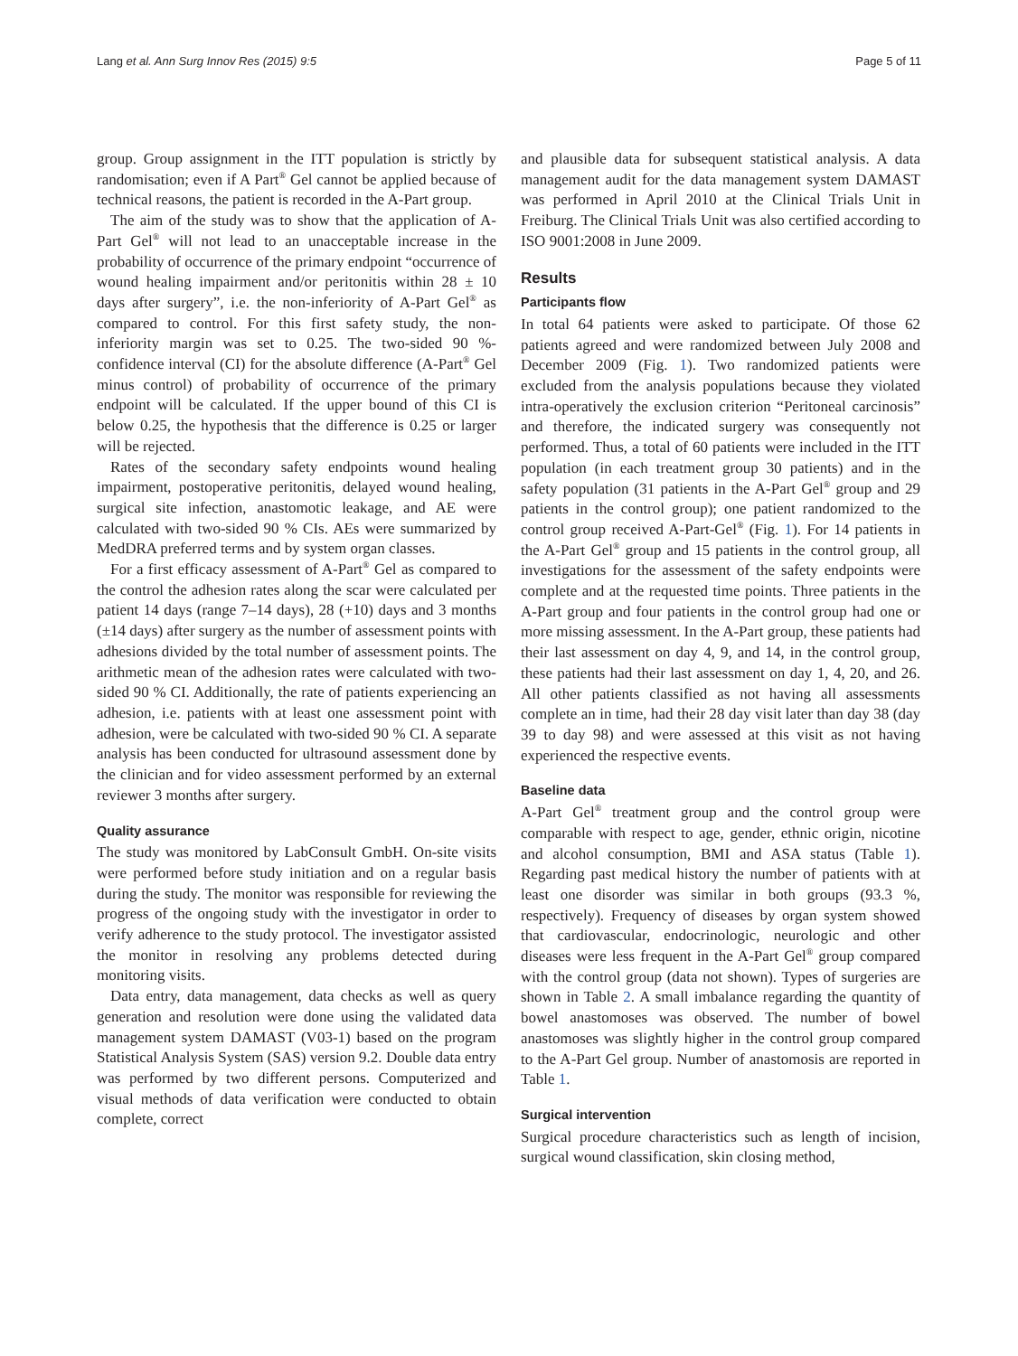Lang et al. Ann Surg Innov Res (2015) 9:5 Page 5 of 11
group. Group assignment in the ITT population is strictly by randomisation; even if A Part<sup>®</sup> Gel cannot be applied because of technical reasons, the patient is recorded in the A-Part group.
The aim of the study was to show that the application of A-Part Gel<sup>®</sup> will not lead to an unacceptable increase in the probability of occurrence of the primary endpoint “occurrence of wound healing impairment and/or peritonitis within 28 ± 10 days after surgery”, i.e. the non-inferiority of A-Part Gel<sup>®</sup> as compared to control. For this first safety study, the non-inferiority margin was set to 0.25. The two-sided 90 %-confidence interval (CI) for the absolute difference (A-Part<sup>®</sup> Gel minus control) of probability of occurrence of the primary endpoint will be calculated. If the upper bound of this CI is below 0.25, the hypothesis that the difference is 0.25 or larger will be rejected.
Rates of the secondary safety endpoints wound healing impairment, postoperative peritonitis, delayed wound healing, surgical site infection, anastomotic leakage, and AE were calculated with two-sided 90 % CIs. AEs were summarized by MedDRA preferred terms and by system organ classes.
For a first efficacy assessment of A-Part<sup>®</sup> Gel as compared to the control the adhesion rates along the scar were calculated per patient 14 days (range 7–14 days), 28 (+10) days and 3 months (±14 days) after surgery as the number of assessment points with adhesions divided by the total number of assessment points. The arithmetic mean of the adhesion rates were calculated with two-sided 90 % CI. Additionally, the rate of patients experiencing an adhesion, i.e. patients with at least one assessment point with adhesion, were be calculated with two-sided 90 % CI. A separate analysis has been conducted for ultrasound assessment done by the clinician and for video assessment performed by an external reviewer 3 months after surgery.
Quality assurance
The study was monitored by LabConsult GmbH. On-site visits were performed before study initiation and on a regular basis during the study. The monitor was responsible for reviewing the progress of the ongoing study with the investigator in order to verify adherence to the study protocol. The investigator assisted the monitor in resolving any problems detected during monitoring visits.
Data entry, data management, data checks as well as query generation and resolution were done using the validated data management system DAMAST (V03-1) based on the program Statistical Analysis System (SAS) version 9.2. Double data entry was performed by two different persons. Computerized and visual methods of data verification were conducted to obtain complete, correct
and plausible data for subsequent statistical analysis. A data management audit for the data management system DAMAST was performed in April 2010 at the Clinical Trials Unit in Freiburg. The Clinical Trials Unit was also certified according to ISO 9001:2008 in June 2009.
Results
Participants flow
In total 64 patients were asked to participate. Of those 62 patients agreed and were randomized between July 2008 and December 2009 (Fig. 1). Two randomized patients were excluded from the analysis populations because they violated intra-operatively the exclusion criterion “Peritoneal carcinosis” and therefore, the indicated surgery was consequently not performed. Thus, a total of 60 patients were included in the ITT population (in each treatment group 30 patients) and in the safety population (31 patients in the A-Part Gel<sup>®</sup> group and 29 patients in the control group); one patient randomized to the control group received A-Part-Gel<sup>®</sup> (Fig. 1). For 14 patients in the A-Part Gel<sup>®</sup> group and 15 patients in the control group, all investigations for the assessment of the safety endpoints were complete and at the requested time points. Three patients in the A-Part group and four patients in the control group had one or more missing assessment. In the A-Part group, these patients had their last assessment on day 4, 9, and 14, in the control group, these patients had their last assessment on day 1, 4, 20, and 26. All other patients classified as not having all assessments complete an in time, had their 28 day visit later than day 38 (day 39 to day 98) and were assessed at this visit as not having experienced the respective events.
Baseline data
A-Part Gel<sup>®</sup> treatment group and the control group were comparable with respect to age, gender, ethnic origin, nicotine and alcohol consumption, BMI and ASA status (Table 1). Regarding past medical history the number of patients with at least one disorder was similar in both groups (93.3 %, respectively). Frequency of diseases by organ system showed that cardiovascular, endocrinologic, neurologic and other diseases were less frequent in the A-Part Gel<sup>®</sup> group compared with the control group (data not shown). Types of surgeries are shown in Table 2. A small imbalance regarding the quantity of bowel anastomoses was observed. The number of bowel anastomoses was slightly higher in the control group compared to the A-Part Gel group. Number of anastomosis are reported in Table 1.
Surgical intervention
Surgical procedure characteristics such as length of incision, surgical wound classification, skin closing method,